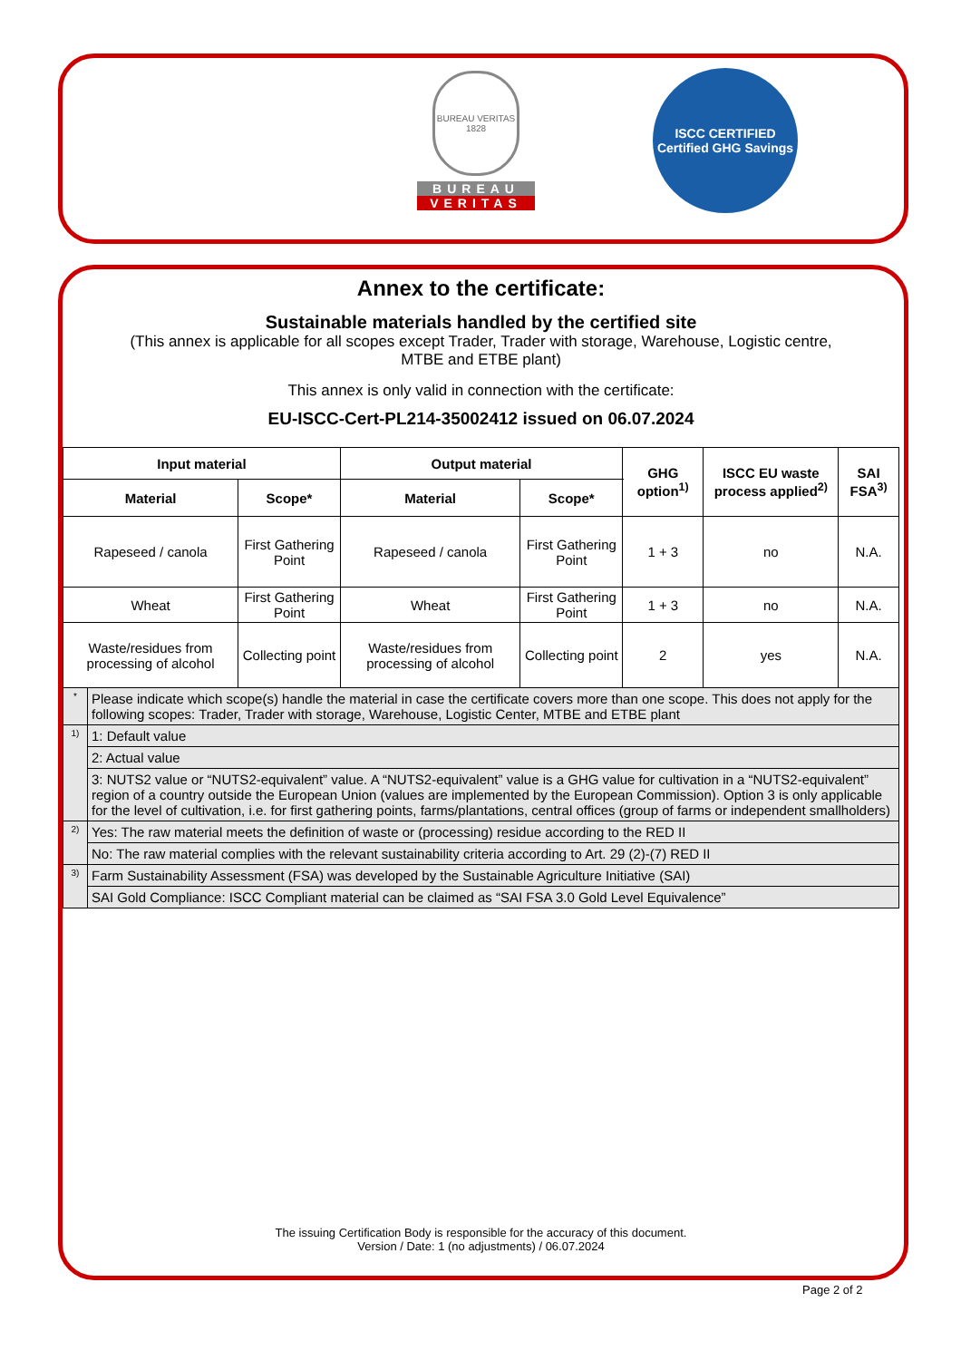BUREAU VERITAS 1828
BUREAU
VERITAS
ISCC CERTIFIED
Certified GHG Savings
Annex to the certificate:
Sustainable materials handled by the certified site
(This annex is applicable for all scopes except Trader, Trader with storage, Warehouse, Logistic centre,
MTBE and ETBE plant)
This annex is only valid in connection with the certificate:
EU-ISCC-Cert-PL214-35002412 issued on 06.07.2024
| Input material | | | Output material | | GHG option<sup>1)</sup> | ISCC EU waste process applied<sup>2)</sup> | SAI FSA<sup>3)</sup> |
| --- | --- | --- | --- | --- | --- | --- | --- |
| Material | | Scope* | Material | Scope* | | | |
| Rapeseed / canola | | First Gathering Point | Rapeseed / canola | First Gathering Point | 1 + 3 | no | N.A. |
| Wheat | | First Gathering Point | Wheat | First Gathering Point | 1 + 3 | no | N.A. |
| Waste/residues from processing of alcohol | | Collecting point | Waste/residues from processing of alcohol | Collecting point | 2 | yes | N.A. |
| * | Please indicate which scope(s) handle the material in case the certificate covers more than one scope. This does not apply for the following scopes: Trader, Trader with storage, Warehouse, Logistic Center, MTBE and ETBE plant | | | | | | |
| 1) | 1: Default value | | | | | | |
| | 2: Actual value | | | | | | |
| | 3: NUTS2 value or “NUTS2-equivalent” value. A “NUTS2-equivalent” value is a GHG value for cultivation in a “NUTS2-equivalent” region of a country outside the European Union (values are implemented by the European Commission). Option 3 is only applicable for the level of cultivation, i.e. for first gathering points, farms/plantations, central offices (group of farms or independent smallholders) | | | | | | |
| 2) | Yes: The raw material meets the definition of waste or (processing) residue according to the RED II | | | | | | |
| | No: The raw material complies with the relevant sustainability criteria according to Art. 29 (2)-(7) RED II | | | | | | |
| 3) | Farm Sustainability Assessment (FSA) was developed by the Sustainable Agriculture Initiative (SAI) | | | | | | |
| | SAI Gold Compliance: ISCC Compliant material can be claimed as “SAI FSA 3.0 Gold Level Equivalence” | | | | | | |
The issuing Certification Body is responsible for the accuracy of this document.
Version / Date: 1 (no adjustments) / 06.07.2024
Page 2 of 2